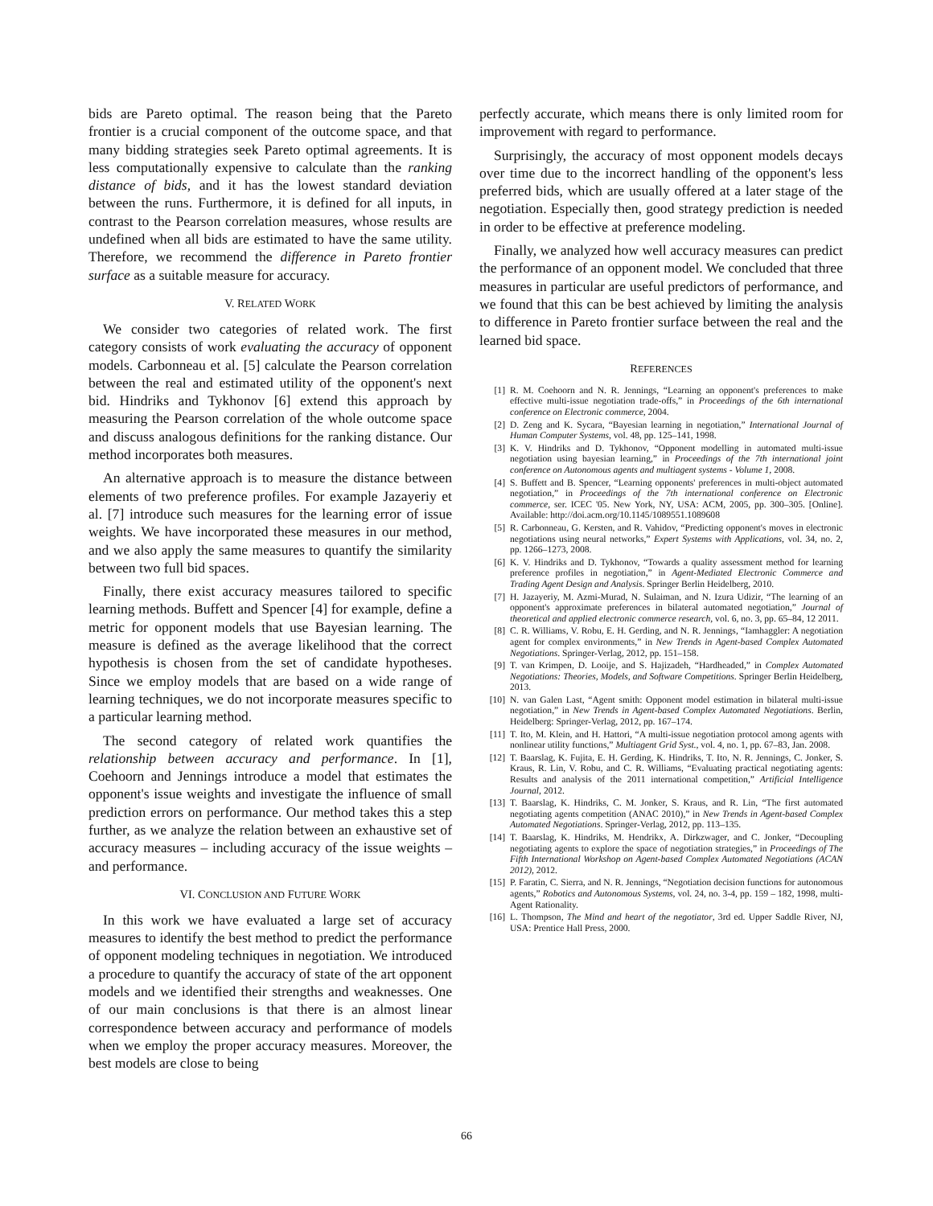bids are Pareto optimal. The reason being that the Pareto frontier is a crucial component of the outcome space, and that many bidding strategies seek Pareto optimal agreements. It is less computationally expensive to calculate than the ranking distance of bids, and it has the lowest standard deviation between the runs. Furthermore, it is defined for all inputs, in contrast to the Pearson correlation measures, whose results are undefined when all bids are estimated to have the same utility. Therefore, we recommend the difference in Pareto frontier surface as a suitable measure for accuracy.
V. RELATED WORK
We consider two categories of related work. The first category consists of work evaluating the accuracy of opponent models. Carbonneau et al. [5] calculate the Pearson correlation between the real and estimated utility of the opponent's next bid. Hindriks and Tykhonov [6] extend this approach by measuring the Pearson correlation of the whole outcome space and discuss analogous definitions for the ranking distance. Our method incorporates both measures.
An alternative approach is to measure the distance between elements of two preference profiles. For example Jazayeriy et al. [7] introduce such measures for the learning error of issue weights. We have incorporated these measures in our method, and we also apply the same measures to quantify the similarity between two full bid spaces.
Finally, there exist accuracy measures tailored to specific learning methods. Buffett and Spencer [4] for example, define a metric for opponent models that use Bayesian learning. The measure is defined as the average likelihood that the correct hypothesis is chosen from the set of candidate hypotheses. Since we employ models that are based on a wide range of learning techniques, we do not incorporate measures specific to a particular learning method.
The second category of related work quantifies the relationship between accuracy and performance. In [1], Coehoorn and Jennings introduce a model that estimates the opponent's issue weights and investigate the influence of small prediction errors on performance. Our method takes this a step further, as we analyze the relation between an exhaustive set of accuracy measures – including accuracy of the issue weights – and performance.
VI. CONCLUSION AND FUTURE WORK
In this work we have evaluated a large set of accuracy measures to identify the best method to predict the performance of opponent modeling techniques in negotiation. We introduced a procedure to quantify the accuracy of state of the art opponent models and we identified their strengths and weaknesses. One of our main conclusions is that there is an almost linear correspondence between accuracy and performance of models when we employ the proper accuracy measures. Moreover, the best models are close to being
perfectly accurate, which means there is only limited room for improvement with regard to performance.
Surprisingly, the accuracy of most opponent models decays over time due to the incorrect handling of the opponent's less preferred bids, which are usually offered at a later stage of the negotiation. Especially then, good strategy prediction is needed in order to be effective at preference modeling.
Finally, we analyzed how well accuracy measures can predict the performance of an opponent model. We concluded that three measures in particular are useful predictors of performance, and we found that this can be best achieved by limiting the analysis to difference in Pareto frontier surface between the real and the learned bid space.
REFERENCES
[1] R. M. Coehoorn and N. R. Jennings, “Learning an opponent's preferences to make effective multi-issue negotiation trade-offs,” in Proceedings of the 6th international conference on Electronic commerce, 2004.
[2] D. Zeng and K. Sycara, “Bayesian learning in negotiation,” International Journal of Human Computer Systems, vol. 48, pp. 125–141, 1998.
[3] K. V. Hindriks and D. Tykhonov, “Opponent modelling in automated multi-issue negotiation using bayesian learning,” in Proceedings of the 7th international joint conference on Autonomous agents and multiagent systems - Volume 1, 2008.
[4] S. Buffett and B. Spencer, “Learning opponents' preferences in multi-object automated negotiation,” in Proceedings of the 7th international conference on Electronic commerce, ser. ICEC '05. New York, NY, USA: ACM, 2005, pp. 300–305. [Online]. Available: http://doi.acm.org/10.1145/1089551.1089608
[5] R. Carbonneau, G. Kersten, and R. Vahidov, “Predicting opponent's moves in electronic negotiations using neural networks,” Expert Systems with Applications, vol. 34, no. 2, pp. 1266–1273, 2008.
[6] K. V. Hindriks and D. Tykhonov, “Towards a quality assessment method for learning preference profiles in negotiation,” in Agent-Mediated Electronic Commerce and Trading Agent Design and Analysis. Springer Berlin Heidelberg, 2010.
[7] H. Jazayeriy, M. Azmi-Murad, N. Sulaiman, and N. Izura Udizir, “The learning of an opponent's approximate preferences in bilateral automated negotiation,” Journal of theoretical and applied electronic commerce research, vol. 6, no. 3, pp. 65–84, 12 2011.
[8] C. R. Williams, V. Robu, E. H. Gerding, and N. R. Jennings, “Iamhaggler: A negotiation agent for complex environments,” in New Trends in Agent-based Complex Automated Negotiations. Springer-Verlag, 2012, pp. 151–158.
[9] T. van Krimpen, D. Looije, and S. Hajizadeh, “Hardheaded,” in Complex Automated Negotiations: Theories, Models, and Software Competitions. Springer Berlin Heidelberg, 2013.
[10] N. van Galen Last, “Agent smith: Opponent model estimation in bilateral multi-issue negotiation,” in New Trends in Agent-based Complex Automated Negotiations. Berlin, Heidelberg: Springer-Verlag, 2012, pp. 167–174.
[11] T. Ito, M. Klein, and H. Hattori, “A multi-issue negotiation protocol among agents with nonlinear utility functions,” Multiagent Grid Syst., vol. 4, no. 1, pp. 67–83, Jan. 2008.
[12] T. Baarslag, K. Fujita, E. H. Gerding, K. Hindriks, T. Ito, N. R. Jennings, C. Jonker, S. Kraus, R. Lin, V. Robu, and C. R. Williams, “Evaluating practical negotiating agents: Results and analysis of the 2011 international competition,” Artificial Intelligence Journal, 2012.
[13] T. Baarslag, K. Hindriks, C. M. Jonker, S. Kraus, and R. Lin, “The first automated negotiating agents competition (ANAC 2010),” in New Trends in Agent-based Complex Automated Negotiations. Springer-Verlag, 2012, pp. 113–135.
[14] T. Baarslag, K. Hindriks, M. Hendrikx, A. Dirkzwager, and C. Jonker, “Decoupling negotiating agents to explore the space of negotiation strategies,” in Proceedings of The Fifth International Workshop on Agent-based Complex Automated Negotiations (ACAN 2012), 2012.
[15] P. Faratin, C. Sierra, and N. R. Jennings, “Negotiation decision functions for autonomous agents,” Robotics and Autonomous Systems, vol. 24, no. 3-4, pp. 159 – 182, 1998, multi-Agent Rationality.
[16] L. Thompson, The Mind and heart of the negotiator, 3rd ed. Upper Saddle River, NJ, USA: Prentice Hall Press, 2000.
66